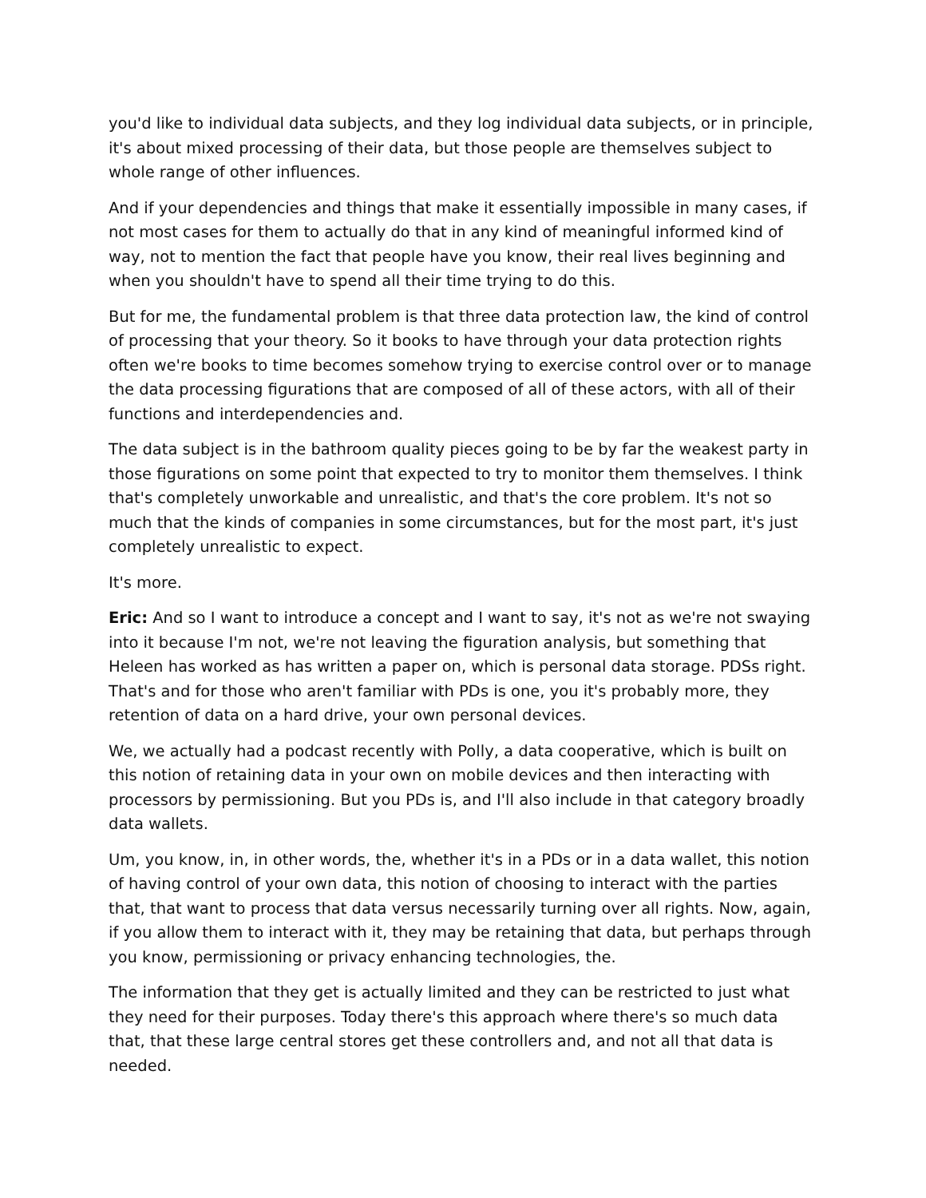you'd like to individual data subjects, and they log individual data subjects, or in principle, it's about mixed processing of their data, but those people are themselves subject to whole range of other influences.
And if your dependencies and things that make it essentially impossible in many cases, if not most cases for them to actually do that in any kind of meaningful informed kind of way, not to mention the fact that people have you know, their real lives beginning and when you shouldn't have to spend all their time trying to do this.
But for me, the fundamental problem is that three data protection law, the kind of control of processing that your theory. So it books to have through your data protection rights often we're books to time becomes somehow trying to exercise control over or to manage the data processing figurations that are composed of all of these actors, with all of their functions and interdependencies and.
The data subject is in the bathroom quality pieces going to be by far the weakest party in those figurations on some point that expected to try to monitor them themselves. I think that's completely unworkable and unrealistic, and that's the core problem. It's not so much that the kinds of companies in some circumstances, but for the most part, it's just completely unrealistic to expect.
It's more.
Eric: And so I want to introduce a concept and I want to say, it's not as we're not swaying into it because I'm not, we're not leaving the figuration analysis, but something that Heleen has worked as has written a paper on, which is personal data storage. PDSs right. That's and for those who aren't familiar with PDs is one, you it's probably more, they retention of data on a hard drive, your own personal devices.
We, we actually had a podcast recently with Polly, a data cooperative, which is built on this notion of retaining data in your own on mobile devices and then interacting with processors by permissioning. But you PDs is, and I'll also include in that category broadly data wallets.
Um, you know, in, in other words, the, whether it's in a PDs or in a data wallet, this notion of having control of your own data, this notion of choosing to interact with the parties that, that want to process that data versus necessarily turning over all rights. Now, again, if you allow them to interact with it, they may be retaining that data, but perhaps through you know, permissioning or privacy enhancing technologies, the.
The information that they get is actually limited and they can be restricted to just what they need for their purposes. Today there's this approach where there's so much data that, that these large central stores get these controllers and, and not all that data is needed.